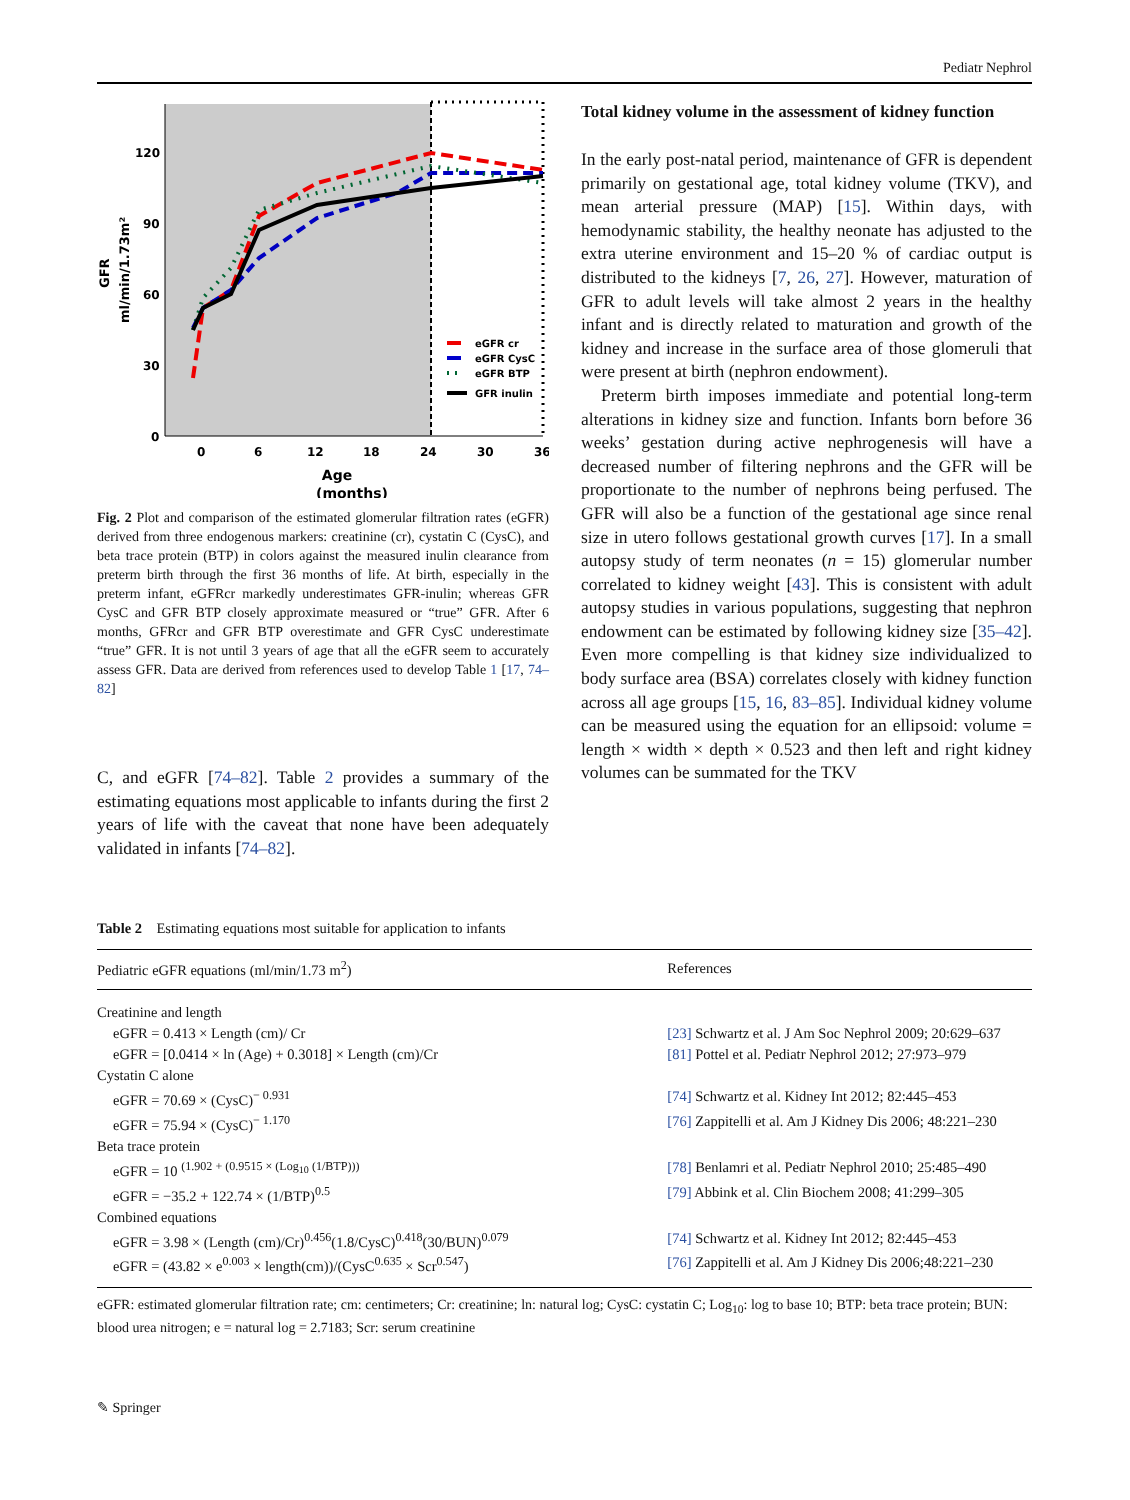Pediatr Nephrol
120
90
60
30
0
0
6
12
18
24
30
36
Age
(months)
GFR
ml/min/1.73m²
eGFR cr
eGFR CysC
eGFR BTP
GFR inulin
Fig. 2 Plot and comparison of the estimated glomerular filtration rates (eGFR) derived from three endogenous markers: creatinine (cr), cystatin C (CysC), and beta trace protein (BTP) in colors against the measured inulin clearance from preterm birth through the first 36 months of life. At birth, especially in the preterm infant, eGFRcr markedly underestimates GFR-inulin; whereas GFR CysC and GFR BTP closely approximate measured or “true” GFR. After 6 months, GFRcr and GFR BTP overestimate and GFR CysC underestimate “true” GFR. It is not until 3 years of age that all the eGFR seem to accurately assess GFR. Data are derived from references used to develop Table 1 [17, 74–82]
C, and eGFR [74–82]. Table 2 provides a summary of the estimating equations most applicable to infants during the first 2 years of life with the caveat that none have been adequately validated in infants [74–82].
Total kidney volume in the assessment of kidney function
In the early post-natal period, maintenance of GFR is dependent primarily on gestational age, total kidney volume (TKV), and mean arterial pressure (MAP) [15]. Within days, with hemodynamic stability, the healthy neonate has adjusted to the extra uterine environment and 15–20 % of cardiac output is distributed to the kidneys [7, 26, 27]. However, maturation of GFR to adult levels will take almost 2 years in the healthy infant and is directly related to maturation and growth of the kidney and increase in the surface area of those glomeruli that were present at birth (nephron endowment).
Preterm birth imposes immediate and potential long-term alterations in kidney size and function. Infants born before 36 weeks’ gestation during active nephrogenesis will have a decreased number of filtering nephrons and the GFR will be proportionate to the number of nephrons being perfused. The GFR will also be a function of the gestational age since renal size in utero follows gestational growth curves [17]. In a small autopsy study of term neonates (n = 15) glomerular number correlated to kidney weight [43]. This is consistent with adult autopsy studies in various populations, suggesting that nephron endowment can be estimated by following kidney size [35–42]. Even more compelling is that kidney size individualized to body surface area (BSA) correlates closely with kidney function across all age groups [15, 16, 83–85]. Individual kidney volume can be measured using the equation for an ellipsoid: volume = length × width × depth × 0.523 and then left and right kidney volumes can be summated for the TKV
Table 2 Estimating equations most suitable for application to infants
| Pediatric eGFR equations (ml/min/1.73 m<sup>2</sup>) | References |
| --- | --- |
| Creatinine and length | |
| eGFR = 0.413 × Length (cm)/ Cr | [23] Schwartz et al. J Am Soc Nephrol 2009; 20:629–637 |
| eGFR = [0.0414 × ln (Age) + 0.3018] × Length (cm)/Cr | [81] Pottel et al. Pediatr Nephrol 2012; 27:973–979 |
| Cystatin C alone | |
| eGFR = 70.69 × (CysC)<sup>− 0.931</sup> | [74] Schwartz et al. Kidney Int 2012; 82:445–453 |
| eGFR = 75.94 × (CysC)<sup>− 1.170</sup> | [76] Zappitelli et al. Am J Kidney Dis 2006; 48:221–230 |
| Beta trace protein | |
| eGFR = 10 <sup>(1.902 + (0.9515 × (Log<sub>10</sub> (1/BTP)))</sup> | [78] Benlamri et al. Pediatr Nephrol 2010; 25:485–490 |
| eGFR = −35.2 + 122.74 × (1/BTP)<sup>0.5</sup> | [79] Abbink et al. Clin Biochem 2008; 41:299–305 |
| Combined equations | |
| eGFR = 3.98 × (Length (cm)/Cr)<sup>0.456</sup>(1.8/CysC)<sup>0.418</sup>(30/BUN)<sup>0.079</sup> | [74] Schwartz et al. Kidney Int 2012; 82:445–453 |
| eGFR = (43.82 × e<sup>0.003</sup> × length(cm))/(CysC<sup>0.635</sup> × Scr<sup>0.547</sup>) | [76] Zappitelli et al. Am J Kidney Dis 2006;48:221–230 |
eGFR: estimated glomerular filtration rate; cm: centimeters; Cr: creatinine; ln: natural log; CysC: cystatin C; Log<sub>10</sub>: log to base 10; BTP: beta trace protein; BUN: blood urea nitrogen; e = natural log = 2.7183; Scr: serum creatinine
✎ Springer